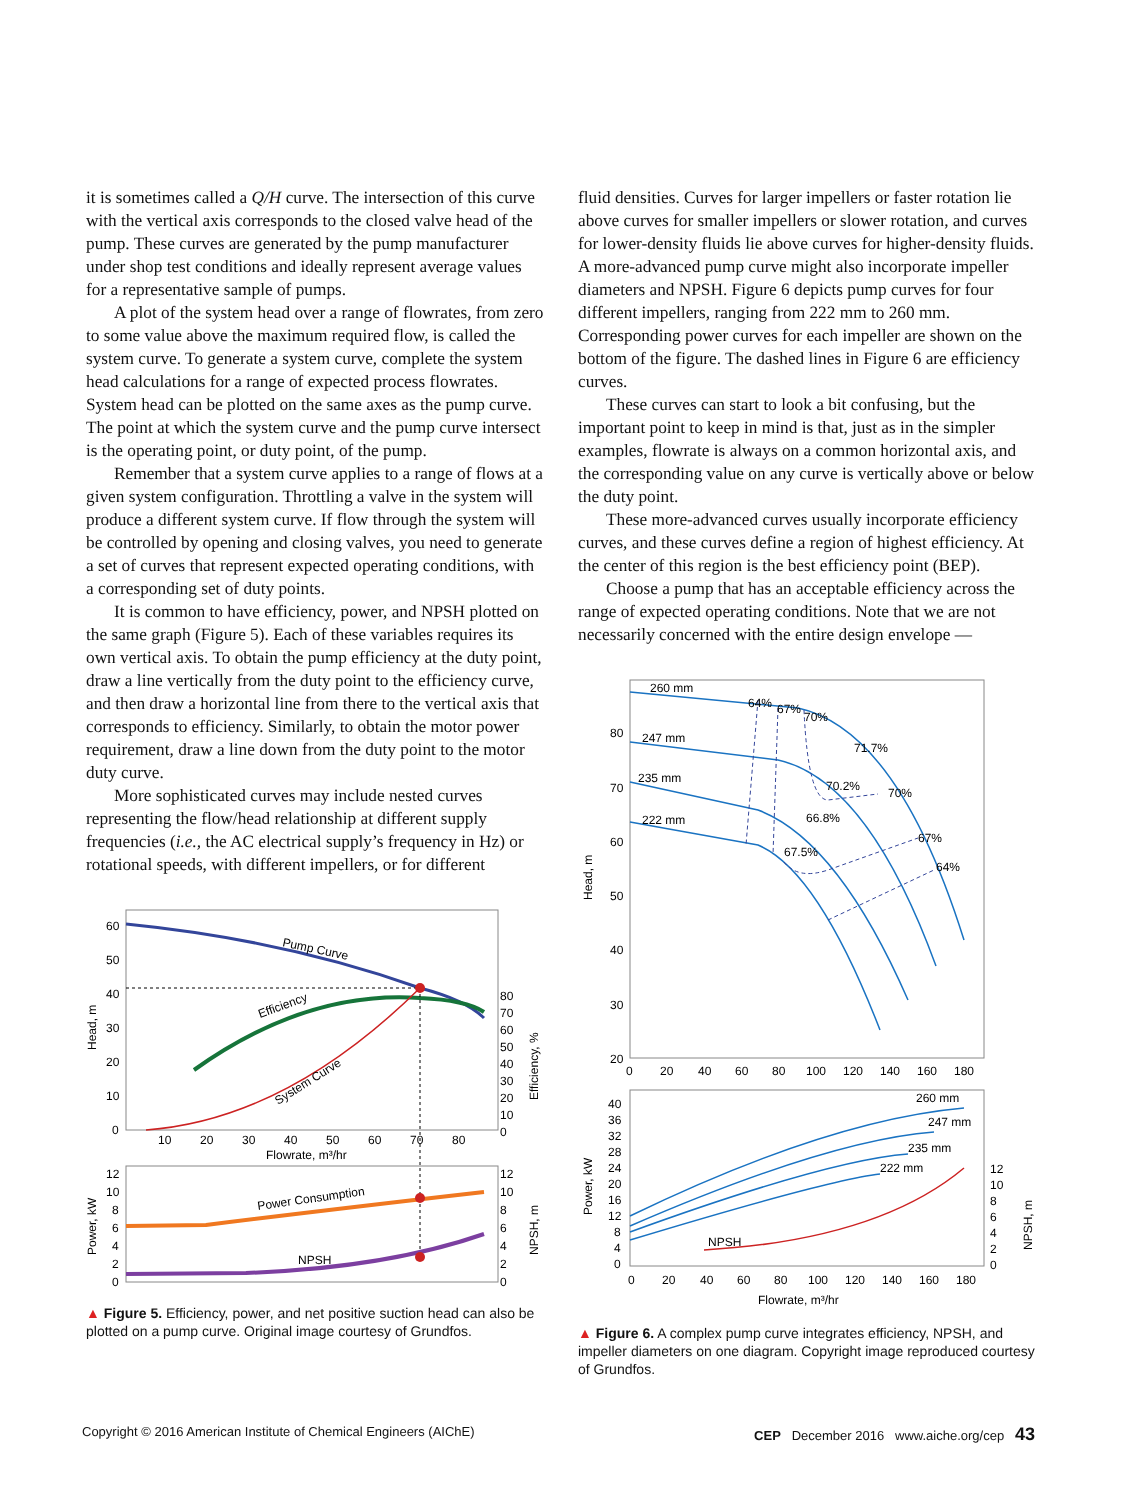it is sometimes called a Q/H curve. The intersection of this curve with the vertical axis corresponds to the closed valve head of the pump. These curves are generated by the pump manufacturer under shop test conditions and ideally represent average values for a representative sample of pumps.
A plot of the system head over a range of flowrates, from zero to some value above the maximum required flow, is called the system curve. To generate a system curve, complete the system head calculations for a range of expected process flowrates. System head can be plotted on the same axes as the pump curve. The point at which the system curve and the pump curve intersect is the operating point, or duty point, of the pump.
Remember that a system curve applies to a range of flows at a given system configuration. Throttling a valve in the system will produce a different system curve. If flow through the system will be controlled by opening and closing valves, you need to generate a set of curves that represent expected operating conditions, with a corresponding set of duty points.
It is common to have efficiency, power, and NPSH plotted on the same graph (Figure 5). Each of these variables requires its own vertical axis. To obtain the pump efficiency at the duty point, draw a line vertically from the duty point to the efficiency curve, and then draw a horizontal line from there to the vertical axis that corresponds to efficiency. Similarly, to obtain the motor power requirement, draw a line down from the duty point to the motor duty curve.
More sophisticated curves may include nested curves representing the flow/head relationship at different supply frequencies (i.e., the AC electrical supply’s frequency in Hz) or rotational speeds, with different impellers, or for different
60
50
40
30
20
10
0
10
20
30
40
50
60
70
80
Flowrate, m³/hr
Head, m
80
70
60
50
40
30
20
10
0
Efficiency, %
Pump Curve
Efficiency
System Curve
12
10
8
6
4
2
0
12
10
8
6
4
2
0
Power, kW
NPSH, m
Power Consumption
NPSH
▲ Figure 5. Efficiency, power, and net positive suction head can also be plotted on a pump curve. Original image courtesy of Grundfos.
fluid densities. Curves for larger impellers or faster rotation lie above curves for smaller impellers or slower rotation, and curves for lower-density fluids lie above curves for higher-density fluids. A more-advanced pump curve might also incorporate impeller diameters and NPSH. Figure 6 depicts pump curves for four different impellers, ranging from 222 mm to 260 mm. Corresponding power curves for each impeller are shown on the bottom of the figure. The dashed lines in Figure 6 are efficiency curves.
These curves can start to look a bit confusing, but the important point to keep in mind is that, just as in the simpler examples, flowrate is always on a common horizontal axis, and the corresponding value on any curve is vertically above or below the duty point.
These more-advanced curves usually incorporate efficiency curves, and these curves define a region of highest efficiency. At the center of this region is the best efficiency point (BEP).
Choose a pump that has an acceptable efficiency across the range of expected operating conditions. Note that we are not necessarily concerned with the entire design envelope —
80
70
60
50
40
30
20
0
20
40
60
80
100
120
140
160
180
Head, m
260 mm
247 mm
235 mm
222 mm
64%
67%
70%
71.7%
70.2%
70%
66.8%
67%
67.5%
64%
40
36
32
28
24
20
16
12
8
4
0
0
20
40
60
80
100
120
140
160
180
Flowrate, m³/hr
Power, kW
12
10
8
6
4
2
0
NPSH, m
260 mm
247 mm
235 mm
222 mm
NPSH
▲ Figure 6. A complex pump curve integrates efficiency, NPSH, and impeller diameters on one diagram. Copyright image reproduced courtesy of Grundfos.
Copyright © 2016 American Institute of Chemical Engineers (AIChE) CEP December 2016 www.aiche.org/cep 43